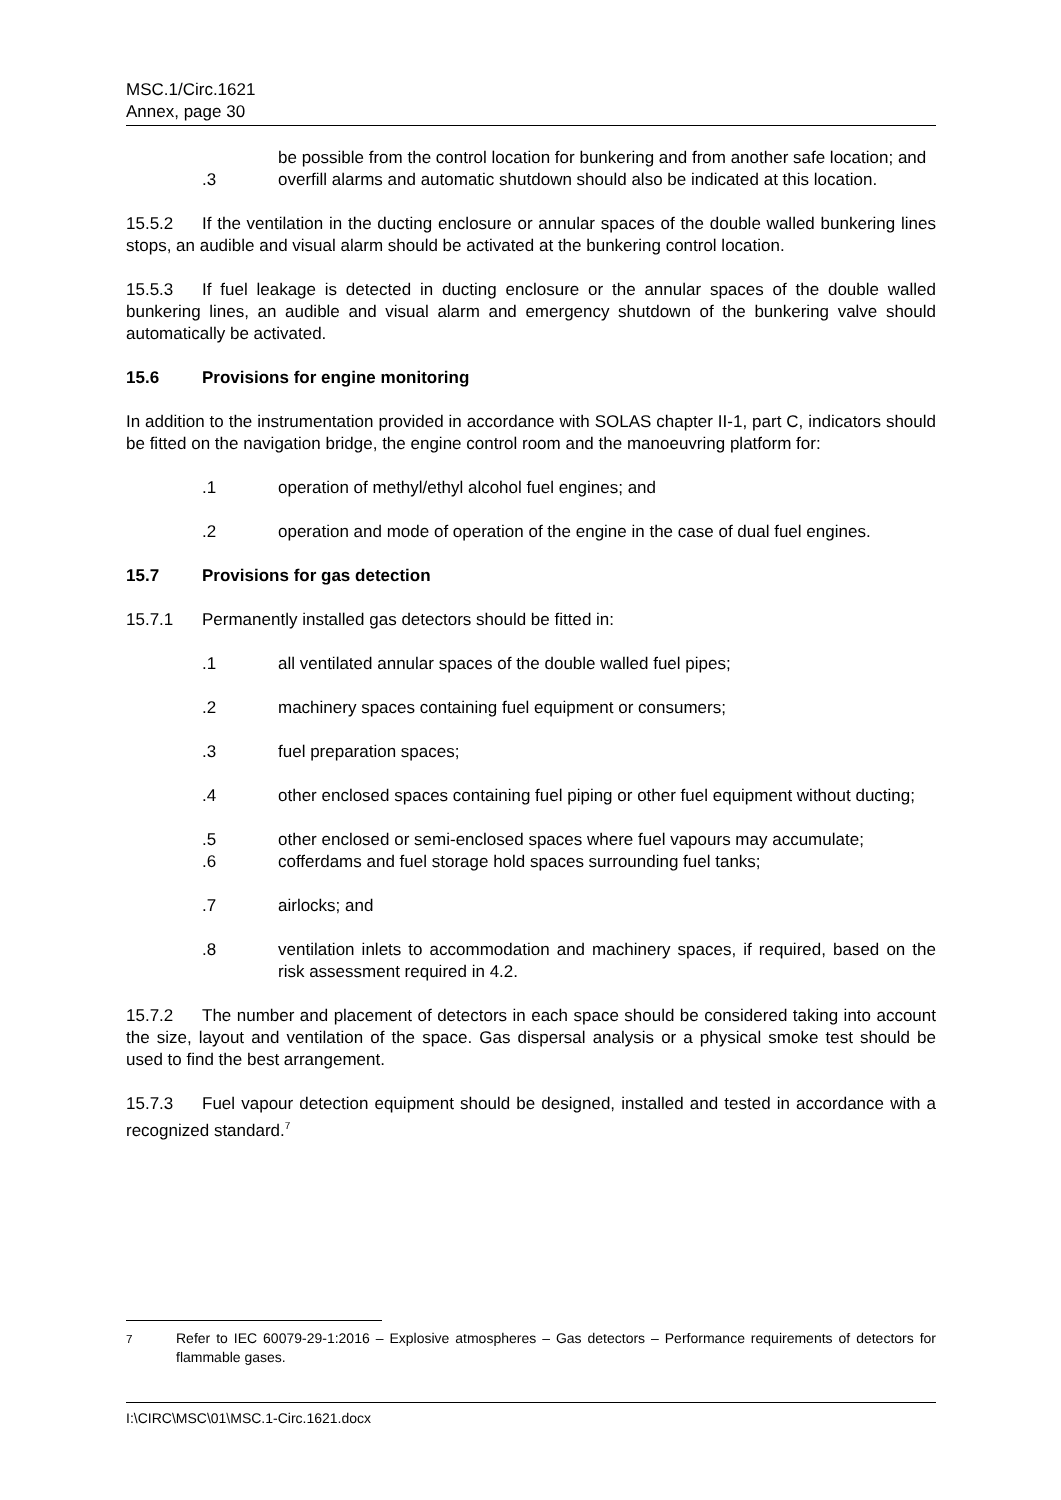MSC.1/Circ.1621
Annex, page 30
be possible from the control location for bunkering and from another safe location; and
.3 overfill alarms and automatic shutdown should also be indicated at this location.
15.5.2 If the ventilation in the ducting enclosure or annular spaces of the double walled bunkering lines stops, an audible and visual alarm should be activated at the bunkering control location.
15.5.3 If fuel leakage is detected in ducting enclosure or the annular spaces of the double walled bunkering lines, an audible and visual alarm and emergency shutdown of the bunkering valve should automatically be activated.
15.6 Provisions for engine monitoring
In addition to the instrumentation provided in accordance with SOLAS chapter II-1, part C, indicators should be fitted on the navigation bridge, the engine control room and the manoeuvring platform for:
.1 operation of methyl/ethyl alcohol fuel engines; and
.2 operation and mode of operation of the engine in the case of dual fuel engines.
15.7 Provisions for gas detection
15.7.1 Permanently installed gas detectors should be fitted in:
.1 all ventilated annular spaces of the double walled fuel pipes;
.2 machinery spaces containing fuel equipment or consumers;
.3 fuel preparation spaces;
.4 other enclosed spaces containing fuel piping or other fuel equipment without ducting;
.5 other enclosed or semi-enclosed spaces where fuel vapours may accumulate;
.6 cofferdams and fuel storage hold spaces surrounding fuel tanks;
.7 airlocks; and
.8 ventilation inlets to accommodation and machinery spaces, if required, based on the risk assessment required in 4.2.
15.7.2 The number and placement of detectors in each space should be considered taking into account the size, layout and ventilation of the space. Gas dispersal analysis or a physical smoke test should be used to find the best arrangement.
15.7.3 Fuel vapour detection equipment should be designed, installed and tested in accordance with a recognized standard.<sup>7</sup>
<sup>7</sup> Refer to IEC 60079-29-1:2016 – Explosive atmospheres – Gas detectors – Performance requirements of detectors for flammable gases.
I:\CIRC\MSC\01\MSC.1-Circ.1621.docx